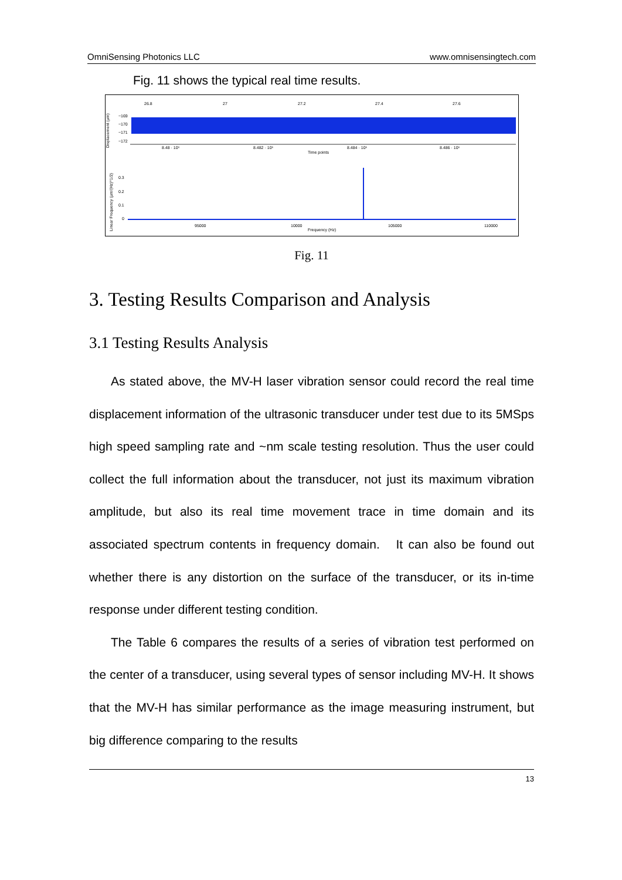OmniSensing Photonics LLC www.omnisensingtech.com
Fig. 11 shows the typical real time results.
Displacement (µm)
26.8
27
27.2
27.4
27.6
−169
−170
−171
−172
8.48 · 10⁶
8.482 · 10⁶
8.484 · 10⁶
8.486 · 10⁶
Time points
Linear Frequency (µm/(Hz)^1/2)
0.3
0.2
0.1
0
95000
10000
105000
110000
Frequency (Hz)
Fig. 11
3. Testing Results Comparison and Analysis
3.1 Testing Results Analysis
As stated above, the MV-H laser vibration sensor could record the real time displacement information of the ultrasonic transducer under test due to its 5MSps high speed sampling rate and ~nm scale testing resolution. Thus the user could collect the full information about the transducer, not just its maximum vibration amplitude, but also its real time movement trace in time domain and its associated spectrum contents in frequency domain. It can also be found out whether there is any distortion on the surface of the transducer, or its in-time response under different testing condition.
The Table 6 compares the results of a series of vibration test performed on the center of a transducer, using several types of sensor including MV-H. It shows that the MV-H has similar performance as the image measuring instrument, but big difference comparing to the results
13